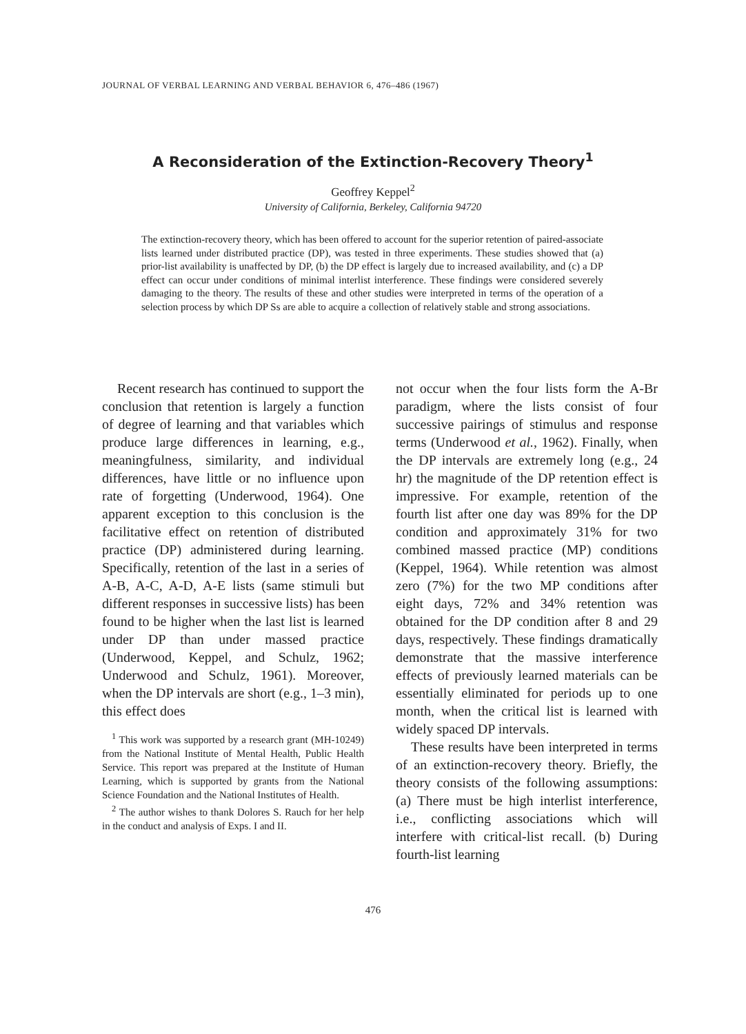JOURNAL OF VERBAL LEARNING AND VERBAL BEHAVIOR 6, 476–486 (1967)
A Reconsideration of the Extinction-Recovery Theory<sup>1</sup>
Geoffrey Keppel<sup>2</sup>
University of California, Berkeley, California 94720
The extinction-recovery theory, which has been offered to account for the superior retention of paired-associate lists learned under distributed practice (DP), was tested in three experiments. These studies showed that (a) prior-list availability is unaffected by DP, (b) the DP effect is largely due to increased availability, and (c) a DP effect can occur under conditions of minimal interlist interference. These findings were considered severely damaging to the theory. The results of these and other studies were interpreted in terms of the operation of a selection process by which DP Ss are able to acquire a collection of relatively stable and strong associations.
Recent research has continued to support the conclusion that retention is largely a function of degree of learning and that variables which produce large differences in learning, e.g., meaningfulness, similarity, and individual differences, have little or no influence upon rate of forgetting (Underwood, 1964). One apparent exception to this conclusion is the facilitative effect on retention of distributed practice (DP) administered during learning. Specifically, retention of the last in a series of A-B, A-C, A-D, A-E lists (same stimuli but different responses in successive lists) has been found to be higher when the last list is learned under DP than under massed practice (Underwood, Keppel, and Schulz, 1962; Underwood and Schulz, 1961). Moreover, when the DP intervals are short (e.g., 1–3 min), this effect does
<sup>1</sup> This work was supported by a research grant (MH-10249) from the National Institute of Mental Health, Public Health Service. This report was prepared at the Institute of Human Learning, which is supported by grants from the National Science Foundation and the National Institutes of Health.
<sup>2</sup> The author wishes to thank Dolores S. Rauch for her help in the conduct and analysis of Exps. I and II.
not occur when the four lists form the A-Br paradigm, where the lists consist of four successive pairings of stimulus and response terms (Underwood et al., 1962). Finally, when the DP intervals are extremely long (e.g., 24 hr) the magnitude of the DP retention effect is impressive. For example, retention of the fourth list after one day was 89% for the DP condition and approximately 31% for two combined massed practice (MP) conditions (Keppel, 1964). While retention was almost zero (7%) for the two MP conditions after eight days, 72% and 34% retention was obtained for the DP condition after 8 and 29 days, respectively. These findings dramatically demonstrate that the massive interference effects of previously learned materials can be essentially eliminated for periods up to one month, when the critical list is learned with widely spaced DP intervals.
These results have been interpreted in terms of an extinction-recovery theory. Briefly, the theory consists of the following assumptions: (a) There must be high interlist interference, i.e., conflicting associations which will interfere with critical-list recall. (b) During fourth-list learning
476